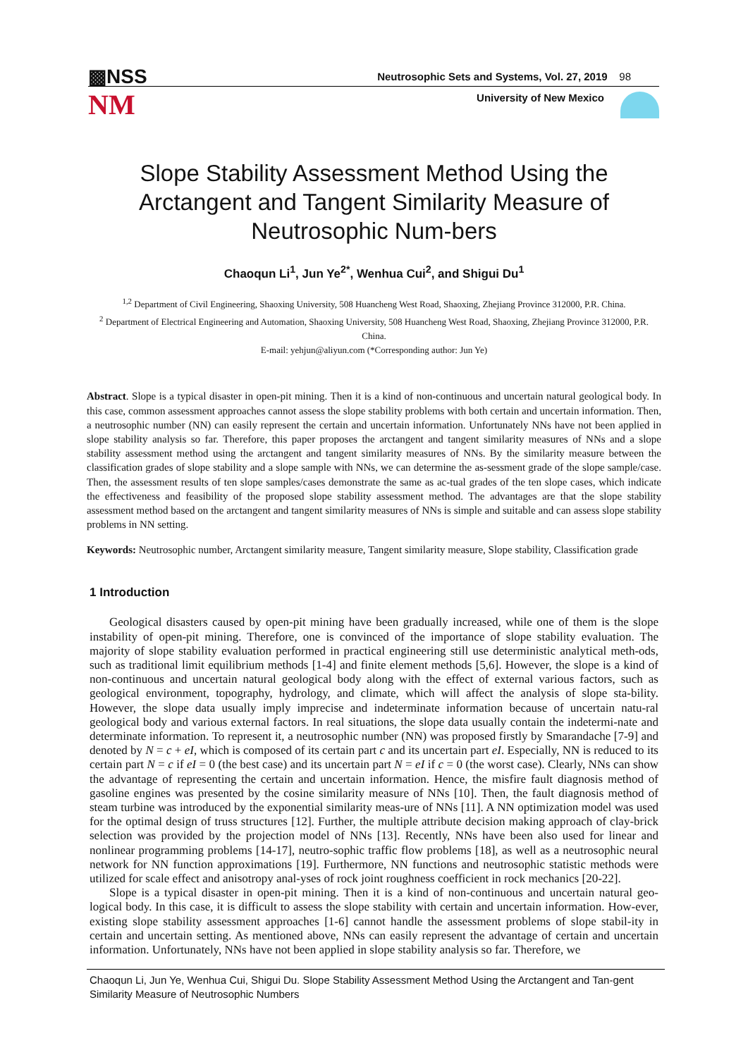▩NSS
NM
Neutrosophic Sets and Systems, Vol. 27, 2019 98
University of New Mexico
Slope Stability Assessment Method Using the Arctangent and Tangent Similarity Measure of Neutrosophic Num-bers
Chaoqun Li<sup>1</sup>, Jun Ye<sup>2*</sup>, Wenhua Cui<sup>2</sup>, and Shigui Du<sup>1</sup>
<sup>1,2</sup> Department of Civil Engineering, Shaoxing University, 508 Huancheng West Road, Shaoxing, Zhejiang Province 312000, P.R. China.
<sup>2</sup> Department of Electrical Engineering and Automation, Shaoxing University, 508 Huancheng West Road, Shaoxing, Zhejiang Province 312000, P.R. China.
E-mail: yehjun@aliyun.com (*Corresponding author: Jun Ye)
Abstract. Slope is a typical disaster in open-pit mining. Then it is a kind of non-continuous and uncertain natural geological body. In this case, common assessment approaches cannot assess the slope stability problems with both certain and uncertain information. Then, a neutrosophic number (NN) can easily represent the certain and uncertain information. Unfortunately NNs have not been applied in slope stability analysis so far. Therefore, this paper proposes the arctangent and tangent similarity measures of NNs and a slope stability assessment method using the arctangent and tangent similarity measures of NNs. By the similarity measure between the classification grades of slope stability and a slope sample with NNs, we can determine the as-sessment grade of the slope sample/case. Then, the assessment results of ten slope samples/cases demonstrate the same as ac-tual grades of the ten slope cases, which indicate the effectiveness and feasibility of the proposed slope stability assessment method. The advantages are that the slope stability assessment method based on the arctangent and tangent similarity measures of NNs is simple and suitable and can assess slope stability problems in NN setting.
Keywords: Neutrosophic number, Arctangent similarity measure, Tangent similarity measure, Slope stability, Classification grade
1 Introduction
Geological disasters caused by open-pit mining have been gradually increased, while one of them is the slope instability of open-pit mining. Therefore, one is convinced of the importance of slope stability evaluation. The majority of slope stability evaluation performed in practical engineering still use deterministic analytical meth-ods, such as traditional limit equilibrium methods [1-4] and finite element methods [5,6]. However, the slope is a kind of non-continuous and uncertain natural geological body along with the effect of external various factors, such as geological environment, topography, hydrology, and climate, which will affect the analysis of slope sta-bility. However, the slope data usually imply imprecise and indeterminate information because of uncertain natu-ral geological body and various external factors. In real situations, the slope data usually contain the indetermi-nate and determinate information. To represent it, a neutrosophic number (NN) was proposed firstly by Smarandache [7-9] and denoted by N = c + eI, which is composed of its certain part c and its uncertain part eI. Especially, NN is reduced to its certain part N = c if eI = 0 (the best case) and its uncertain part N = eI if c = 0 (the worst case). Clearly, NNs can show the advantage of representing the certain and uncertain information. Hence, the misfire fault diagnosis method of gasoline engines was presented by the cosine similarity measure of NNs [10]. Then, the fault diagnosis method of steam turbine was introduced by the exponential similarity meas-ure of NNs [11]. A NN optimization model was used for the optimal design of truss structures [12]. Further, the multiple attribute decision making approach of clay-brick selection was provided by the projection model of NNs [13]. Recently, NNs have been also used for linear and nonlinear programming problems [14-17], neutro-sophic traffic flow problems [18], as well as a neutrosophic neural network for NN function approximations [19]. Furthermore, NN functions and neutrosophic statistic methods were utilized for scale effect and anisotropy anal-yses of rock joint roughness coefficient in rock mechanics [20-22].
Slope is a typical disaster in open-pit mining. Then it is a kind of non-continuous and uncertain natural geo-logical body. In this case, it is difficult to assess the slope stability with certain and uncertain information. How-ever, existing slope stability assessment approaches [1-6] cannot handle the assessment problems of slope stabil-ity in certain and uncertain setting. As mentioned above, NNs can easily represent the advantage of certain and uncertain information. Unfortunately, NNs have not been applied in slope stability analysis so far. Therefore, we
Chaoqun Li, Jun Ye, Wenhua Cui, Shigui Du. Slope Stability Assessment Method Using the Arctangent and Tan-gent Similarity Measure of Neutrosophic Numbers